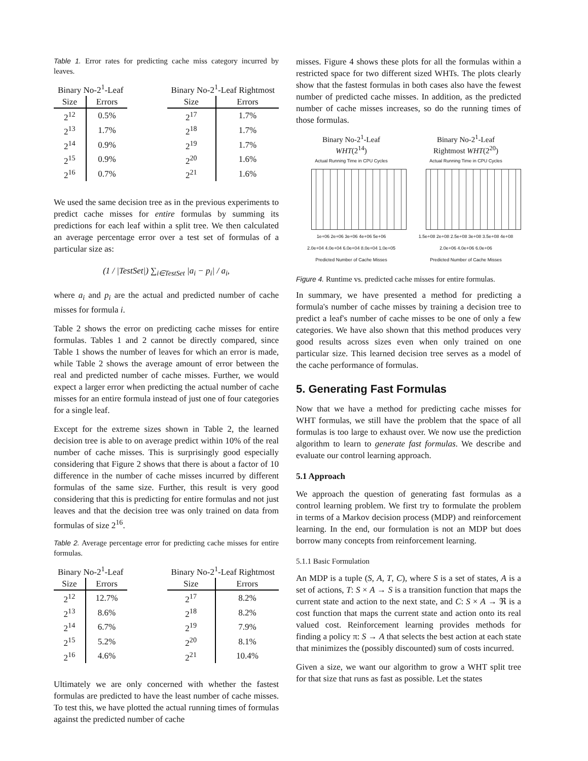Table 1. Error rates for predicting cache miss category incurred by leaves.
| Binary No-2<sup>1</sup>-Leaf | |
| --- | --- |
| Size | Errors |
| 2<sup>12</sup> | 0.5% |
| 2<sup>13</sup> | 1.7% |
| 2<sup>14</sup> | 0.9% |
| 2<sup>15</sup> | 0.9% |
| 2<sup>16</sup> | 0.7% |
| Binary No-2<sup>1</sup>-Leaf Rightmost | |
| --- | --- |
| Size | Errors |
| 2<sup>17</sup> | 1.7% |
| 2<sup>18</sup> | 1.7% |
| 2<sup>19</sup> | 1.7% |
| 2<sup>20</sup> | 1.6% |
| 2<sup>21</sup> | 1.6% |
We used the same decision tree as in the previous experiments to predict cache misses for entire formulas by summing its predictions for each leaf within a split tree. We then calculated an average percentage error over a test set of formulas of a particular size as:
(1 / |TestSet|) ∑<sub>i∈TestSet</sub> |a<sub>i</sub> − p<sub>i</sub>| / a<sub>i</sub>,
where a<sub>i</sub> and p<sub>i</sub> are the actual and predicted number of cache misses for formula i.
Table 2 shows the error on predicting cache misses for entire formulas. Tables 1 and 2 cannot be directly compared, since Table 1 shows the number of leaves for which an error is made, while Table 2 shows the average amount of error between the real and predicted number of cache misses. Further, we would expect a larger error when predicting the actual number of cache misses for an entire formula instead of just one of four categories for a single leaf.
Except for the extreme sizes shown in Table 2, the learned decision tree is able to on average predict within 10% of the real number of cache misses. This is surprisingly good especially considering that Figure 2 shows that there is about a factor of 10 difference in the number of cache misses incurred by different formulas of the same size. Further, this result is very good considering that this is predicting for entire formulas and not just leaves and that the decision tree was only trained on data from formulas of size 2<sup>16</sup>.
Table 2. Average percentage error for predicting cache misses for entire formulas.
| Binary No-2<sup>1</sup>-Leaf | |
| --- | --- |
| Size | Errors |
| 2<sup>12</sup> | 12.7% |
| 2<sup>13</sup> | 8.6% |
| 2<sup>14</sup> | 6.7% |
| 2<sup>15</sup> | 5.2% |
| 2<sup>16</sup> | 4.6% |
| Binary No-2<sup>1</sup>-Leaf Rightmost | |
| --- | --- |
| Size | Errors |
| 2<sup>17</sup> | 8.2% |
| 2<sup>18</sup> | 8.2% |
| 2<sup>19</sup> | 7.9% |
| 2<sup>20</sup> | 8.1% |
| 2<sup>21</sup> | 10.4% |
Ultimately we are only concerned with whether the fastest formulas are predicted to have the least number of cache misses. To test this, we have plotted the actual running times of formulas against the predicted number of cache
misses. Figure 4 shows these plots for all the formulas within a restricted space for two different sized WHTs. The plots clearly show that the fastest formulas in both cases also have the fewest number of predicted cache misses. In addition, as the predicted number of cache misses increases, so do the running times of those formulas.
Binary No-2<sup>1</sup>-Leaf
WHT(2<sup>14</sup>)
Actual Running Time in CPU Cycles
1e+06 2e+06 3e+06 4e+06 5e+06
2.0e+04 4.0e+04 6.0e+04 8.0e+04 1.0e+05
Predicted Number of Cache Misses
Binary No-2<sup>1</sup>-Leaf
Rightmost WHT(2<sup>20</sup>)
Actual Running Time in CPU Cycles
1.5e+08 2e+08 2.5e+08 3e+08 3.5e+08 4e+08
2.0e+06 4.0e+06 6.0e+06
Predicted Number of Cache Misses
Figure 4. Runtime vs. predicted cache misses for entire formulas.
In summary, we have presented a method for predicting a formula's number of cache misses by training a decision tree to predict a leaf's number of cache misses to be one of only a few categories. We have also shown that this method produces very good results across sizes even when only trained on one particular size. This learned decision tree serves as a model of the cache performance of formulas.
5. Generating Fast Formulas
Now that we have a method for predicting cache misses for WHT formulas, we still have the problem that the space of all formulas is too large to exhaust over. We now use the prediction algorithm to learn to generate fast formulas. We describe and evaluate our control learning approach.
5.1 Approach
We approach the question of generating fast formulas as a control learning problem. We first try to formulate the problem in terms of a Markov decision process (MDP) and reinforcement learning. In the end, our formulation is not an MDP but does borrow many concepts from reinforcement learning.
5.1.1 Basic Formulation
An MDP is a tuple (S, A, T, C), where S is a set of states, A is a set of actions, T: S × A → S is a transition function that maps the current state and action to the next state, and C: S × A → ℜ is a cost function that maps the current state and action onto its real valued cost. Reinforcement learning provides methods for finding a policy π: S → A that selects the best action at each state that minimizes the (possibly discounted) sum of costs incurred.
Given a size, we want our algorithm to grow a WHT split tree for that size that runs as fast as possible. Let the states